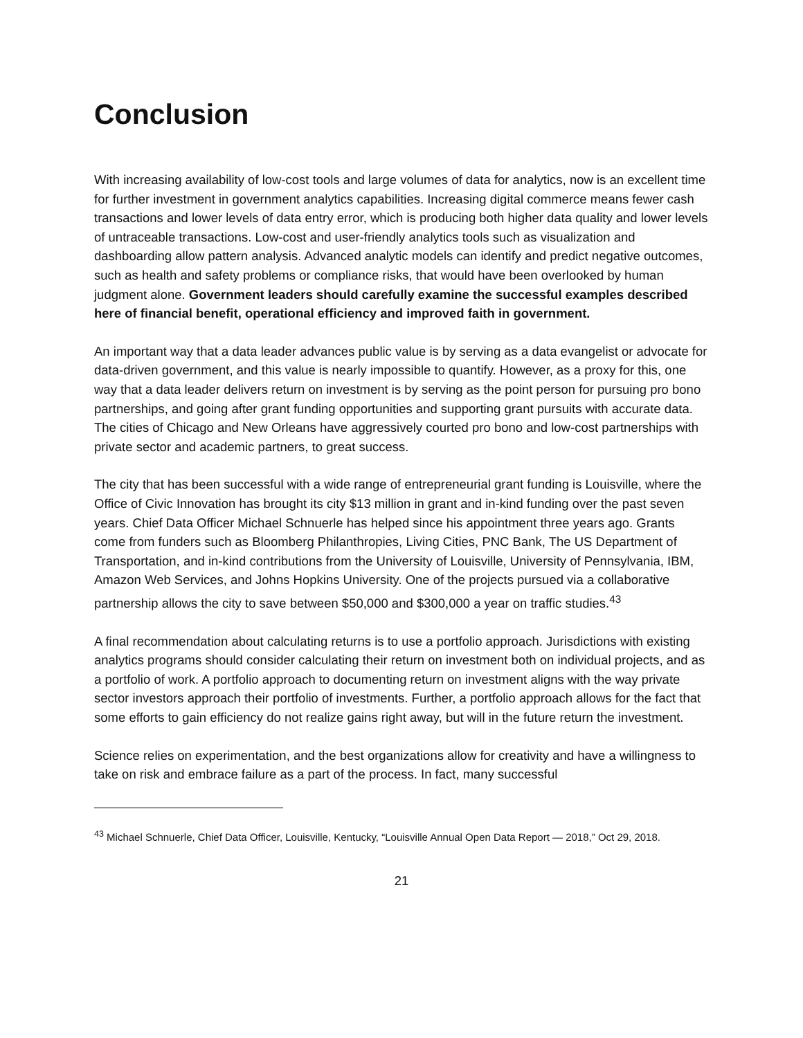Conclusion
With increasing availability of low-cost tools and large volumes of data for analytics, now is an excellent time for further investment in government analytics capabilities. Increasing digital commerce means fewer cash transactions and lower levels of data entry error, which is producing both higher data quality and lower levels of untraceable transactions. Low-cost and user-friendly analytics tools such as visualization and dashboarding allow pattern analysis. Advanced analytic models can identify and predict negative outcomes, such as health and safety problems or compliance risks, that would have been overlooked by human judgment alone. Government leaders should carefully examine the successful examples described here of financial benefit, operational efficiency and improved faith in government.
An important way that a data leader advances public value is by serving as a data evangelist or advocate for data-driven government, and this value is nearly impossible to quantify. However, as a proxy for this, one way that a data leader delivers return on investment is by serving as the point person for pursuing pro bono partnerships, and going after grant funding opportunities and supporting grant pursuits with accurate data. The cities of Chicago and New Orleans have aggressively courted pro bono and low-cost partnerships with private sector and academic partners, to great success.
The city that has been successful with a wide range of entrepreneurial grant funding is Louisville, where the Office of Civic Innovation has brought its city $13 million in grant and in-kind funding over the past seven years. Chief Data Officer Michael Schnuerle has helped since his appointment three years ago. Grants come from funders such as Bloomberg Philanthropies, Living Cities, PNC Bank, The US Department of Transportation, and in-kind contributions from the University of Louisville, University of Pennsylvania, IBM, Amazon Web Services, and Johns Hopkins University. One of the projects pursued via a collaborative partnership allows the city to save between $50,000 and $300,000 a year on traffic studies.<sup>43</sup>
A final recommendation about calculating returns is to use a portfolio approach. Jurisdictions with existing analytics programs should consider calculating their return on investment both on individual projects, and as a portfolio of work. A portfolio approach to documenting return on investment aligns with the way private sector investors approach their portfolio of investments. Further, a portfolio approach allows for the fact that some efforts to gain efficiency do not realize gains right away, but will in the future return the investment.
Science relies on experimentation, and the best organizations allow for creativity and have a willingness to take on risk and embrace failure as a part of the process. In fact, many successful
<sup>43</sup> Michael Schnuerle, Chief Data Officer, Louisville, Kentucky, “Louisville Annual Open Data Report — 2018,” Oct 29, 2018.
21